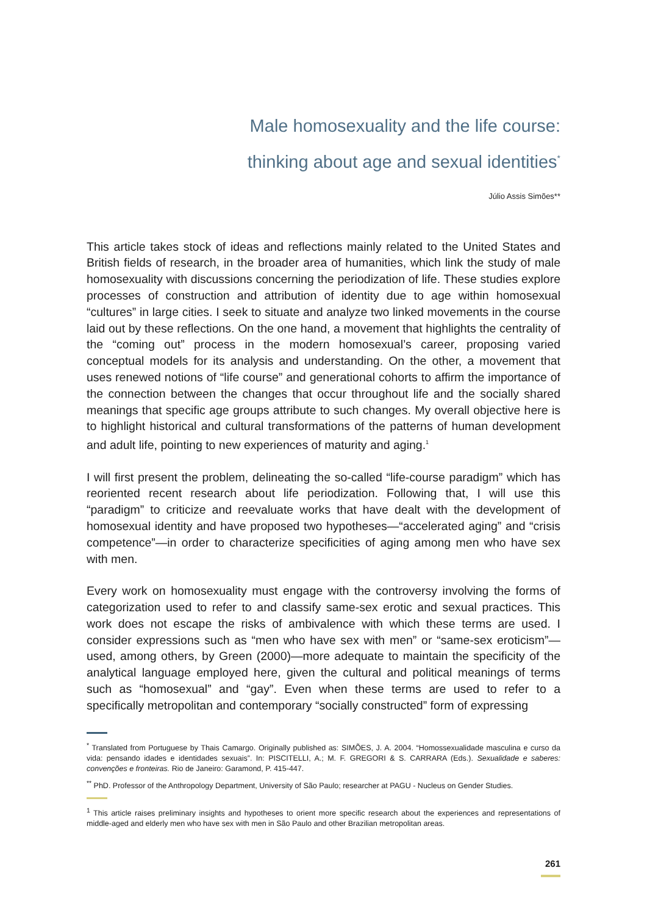Male homosexuality and the life course:
thinking about age and sexual identities<sup>*</sup>
Júlio Assis Simões**
This article takes stock of ideas and reflections mainly related to the United States and British fields of research, in the broader area of humanities, which link the study of male homosexuality with discussions concerning the periodization of life. These studies explore processes of construction and attribution of identity due to age within homosexual “cultures” in large cities. I seek to situate and analyze two linked movements in the course laid out by these reflections. On the one hand, a movement that highlights the centrality of the “coming out” process in the modern homosexual’s career, proposing varied conceptual models for its analysis and understanding. On the other, a movement that uses renewed notions of “life course” and generational cohorts to affirm the importance of the connection between the changes that occur throughout life and the socially shared meanings that specific age groups attribute to such changes. My overall objective here is to highlight historical and cultural transformations of the patterns of human development and adult life, pointing to new experiences of maturity and aging.<sup>1</sup>
I will first present the problem, delineating the so-called “life-course paradigm” which has reoriented recent research about life periodization. Following that, I will use this “paradigm” to criticize and reevaluate works that have dealt with the development of homosexual identity and have proposed two hypotheses—“accelerated aging” and “crisis competence”—in order to characterize specificities of aging among men who have sex with men.
Every work on homosexuality must engage with the controversy involving the forms of categorization used to refer to and classify same-sex erotic and sexual practices. This work does not escape the risks of ambivalence with which these terms are used. I consider expressions such as “men who have sex with men” or “same-sex eroticism”—used, among others, by Green (2000)—more adequate to maintain the specificity of the analytical language employed here, given the cultural and political meanings of terms such as “homosexual” and “gay”. Even when these terms are used to refer to a specifically metropolitan and contemporary “socially constructed” form of expressing
<sup>*</sup> Translated from Portuguese by Thais Camargo. Originally published as: SIMÕES, J. A. 2004. “Homossexualidade masculina e curso da vida: pensando idades e identidades sexuais”. In: PISCITELLI, A.; M. F. GREGORI & S. CARRARA (Eds.). Sexualidade e saberes: convenções e fronteiras. Rio de Janeiro: Garamond, P. 415-447.
<sup>**</sup> PhD. Professor of the Anthropology Department, University of São Paulo; researcher at PAGU - Nucleus on Gender Studies.
<sup>1</sup> This article raises preliminary insights and hypotheses to orient more specific research about the experiences and representations of middle-aged and elderly men who have sex with men in São Paulo and other Brazilian metropolitan areas.
261